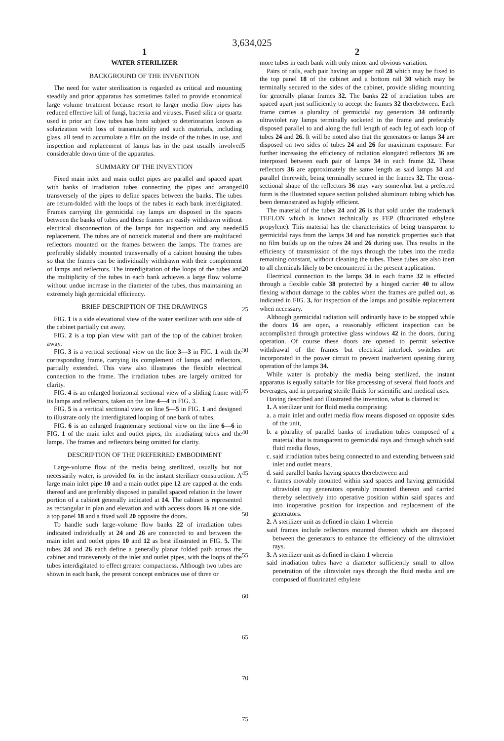3,634,025
1
WATER STERILIZER
BACKGROUND OF THE INVENTION
The need for water sterilization is regarded as critical and mounting steadily and prior apparatus has sometimes failed to provide economical large volume treatment because resort to larger media flow pipes has reduced effective kill of fungi, bacteria and viruses. Fused silica or quartz used in prior art flow tubes has been subject to deterioration known as solarization with loss of transmitability and such materials, including glass, all tend to accumulate a film on the inside of the tubes in use, and inspection and replacement of lamps has in the past usually involved considerable down time of the apparatus.
SUMMARY OF THE INVENTION
Fixed main inlet and main outlet pipes are parallel and spaced apart with banks of irradiation tubes connecting the pipes and arranged transversely of the pipes to define spaces between the banks. The tubes are return-folded with the loops of the tubes in each bank interdigitated. Frames carrying the germicidal ray lamps are disposed in the spaces between the banks of tubes and these frames are easily withdrawn without electrical disconnection of the lamps for inspection and any needed replacement. The tubes are of nonstick material and there are multifaced reflectors mounted on the frames between the lamps. The frames are preferably slidably mounted transversally of a cabinet housing the tubes so that the frames can be individually withdrawn with their complement of lamps and reflectors. The interdigitation of the loops of the tubes and the multiplicity of the tubes in each bank achieves a large flow volume without undue increase in the diameter of the tubes, thus maintaining an extremely high germicidal efficiency.
BRIEF DESCRIPTION OF THE DRAWINGS
FIG. 1 is a side elevational view of the water sterilizer with one side of the cabinet partially cut away.
FIG. 2 is a top plan view with part of the top of the cabinet broken away.
FIG. 3 is a vertical sectional view on the line 3—3 in FIG. 1 with the corresponding frame, carrying its complement of lamps and reflectors, partially extended. This view also illustrates the flexible electrical connection to the frame. The irradiation tubes are largely omitted for clarity.
FIG. 4 is an enlarged horizontal sectional view of a sliding frame with its lamps and reflectors, taken on the line 4—4 in FIG. 3.
FIG. 5 is a vertical sectional view on line 5—5 in FIG. 1 and designed to illustrate only the interdigitated looping of one bank of tubes.
FIG. 6 is an enlarged fragmentary sectional view on the line 6—6 in FIG. 1 of the main inlet and outlet pipes, the irradiating tubes and the lamps. The frames and reflectors being omitted for clarity.
DESCRIPTION OF THE PREFERRED EMBODIMENT
Large-volume flow of the media being sterilized, usually but not necessarily water, is provided for in the instant sterilizer construction. A large main inlet pipe 10 and a main outlet pipe 12 are capped at the ends thereof and are preferably disposed in parallel spaced relation in the lower portion of a cabinet generally indicated at 14. The cabinet is represented as rectangular in plan and elevation and with access doors 16 at one side, a top panel 18 and a fixed wall 20 opposite the doors.
To handle such large-volume flow banks 22 of irradiation tubes indicated individually at 24 and 26 are connected to and between the main inlet and outlet pipes 10 and 12 as best illustrated in FIG. 5. The tubes 24 and 26 each define a generally planar folded path across the cabinet and transversely of the inlet and outlet pipes, with the loops of the tubes interdigitated to effect greater compactness. Although two tubes are shown in each bank, the present concept embraces use of three or
5
10
15
20
25
30
35
40
45
50
55
60
65
70
75
2
more tubes in each bank with only minor and obvious variation.
Pairs of rails, each pair having an upper rail 28 which may be fixed to the top panel 18 of the cabinet and a bottom rail 30 which may be terminally secured to the sides of the cabinet, provide sliding mounting for generally planar frames 32. The banks 22 of irradiation tubes are spaced apart just sufficiently to accept the frames 32 therebetween. Each frame carries a plurality of germicidal ray generators 34 ordinarily ultraviolet ray lamps terminally socketed in the frame and preferably disposed parallel to and along the full length of each leg of each loop of tubes 24 and 26. It will be noted also that the generators or lamps 34 are disposed on two sides of tubes 24 and 26 for maximum exposure. For further increasing the efficiency of radiation elongated reflectors 36 are interposed between each pair of lamps 34 in each frame 32. These reflectors 36 are approximately the same length as said lamps 34 and parallel therewith, being terminally secured in the frames 32. The cross-sectional shape of the reflectors 36 may vary somewhat but a preferred form is the illustrated square section polished aluminum tubing which has been demonstrated as highly efficient.
The material of the tubes 24 and 26 is that sold under the trademark TEFLON which is known technically as FEP (fluorinated ethylene propylene). This material has the characteristics of being transparent to germicidal rays from the lamps 34 and has nonstick properties such that no film builds up on the tubes 24 and 26 during use. This results in the efficiency of transmission of the rays through the tubes into the media remaining constant, without cleaning the tubes. These tubes are also inert to all chemicals likely to be encountered in the present application.
Electrical connection to the lamps 34 in each frame 32 is effected through a flexible cable 38 protected by a hinged carrier 40 to allow flexing without damage to the cables when the frames are pulled out, as indicated in FIG. 3, for inspection of the lamps and possible replacement when necessary.
Although germicidal radiation will ordinarily have to be stopped while the doors 16 are open, a reasonably efficient inspection can be accomplished through protective glass windows 42 in the doors, during operation. Of course these doors are opened to permit selective withdrawal of the frames but electrical interlock switches are incorporated in the power circuit to prevent inadvertent opening during operation of the lamps 34.
While water is probably the media being sterilized, the instant apparatus is equally suitable for like processing of several fluid foods and beverages, and in preparing sterile fluids for scientific and medical uses.
Having described and illustrated the invention, what is claimed is:
1. A sterilizer unit for fluid media comprising:
a. a main inlet and outlet media flow means disposed on opposite sides of the unit,
b. a plurality of parallel banks of irradiation tubes composed of a material that is transparent to germicidal rays and through which said fluid media flows,
c. said irradiation tubes being connected to and extending between said inlet and outlet means,
d. said parallel banks having spaces therebetween and
e. frames movably mounted within said spaces and having germicidal ultraviolet ray generators operably mounted thereon and carried thereby selectively into operative position within said spaces and into inoperative position for inspection and replacement of the generators.
2. A sterilizer unit as defined in claim 1 wherein
said frames include reflectors mounted thereon which are disposed between the generators to enhance the efficiency of the ultraviolet rays.
3. A sterilizer unit as defined in claim 1 wherein
said irradiation tubes have a diameter sufficiently small to allow penetration of the ultraviolet rays through the fluid media and are composed of fluorinated ethylene